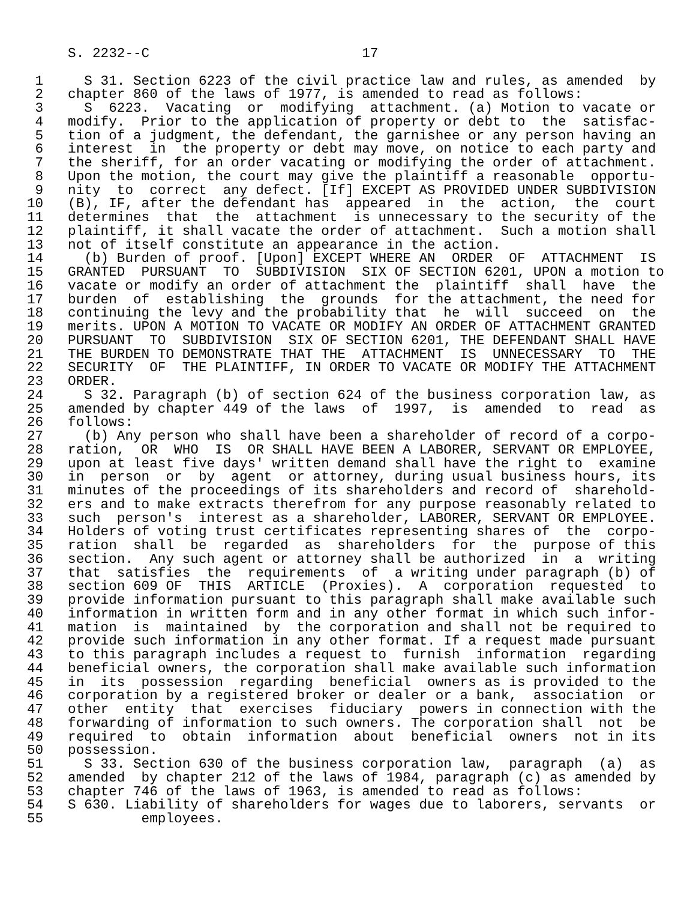S. 2232--C                          17

 1     S 31. Section 6223 of the civil practice law and rules, as amended  by
 2   chapter 860 of the laws of 1977, is amended to read as follows:
 3     S  6223.  Vacating  or  modifying  attachment. (a) Motion to vacate or
 4   modify.  Prior to the application of property or debt to  the  satisfac-
 5   tion of a judgment, the defendant, the garnishee or any person having an
 6   interest  in  the property or debt may move, on notice to each party and
 7   the sheriff, for an order vacating or modifying the order of attachment.
 8   Upon the motion, the court may give the plaintiff a reasonable  opportu-
 9   nity  to  correct  any defect. [If] EXCEPT AS PROVIDED UNDER SUBDIVISION
10   (B), IF, after the defendant has  appeared  in  the  action,  the  court
11   determines  that  the  attachment  is unnecessary to the security of the
12   plaintiff, it shall vacate the order of attachment.  Such a motion shall
13   not of itself constitute an appearance in the action.
14     (b) Burden of proof. [Upon] EXCEPT WHERE AN  ORDER  OF  ATTACHMENT  IS
15   GRANTED  PURSUANT  TO  SUBDIVISION  SIX OF SECTION 6201, UPON a motion to
16   vacate or modify an order of attachment the  plaintiff  shall  have  the
17   burden  of  establishing  the  grounds  for the attachment, the need for
18   continuing the levy and the probability that  he  will  succeed  on  the
19   merits. UPON A MOTION TO VACATE OR MODIFY AN ORDER OF ATTACHMENT GRANTED
20   PURSUANT  TO  SUBDIVISION  SIX OF SECTION 6201, THE DEFENDANT SHALL HAVE
21   THE BURDEN TO DEMONSTRATE THAT THE  ATTACHMENT  IS  UNNECESSARY  TO  THE
22   SECURITY  OF  THE PLAINTIFF, IN ORDER TO VACATE OR MODIFY THE ATTACHMENT
23   ORDER.
24     S 32. Paragraph (b) of section 624 of the business corporation law, as
25   amended by chapter 449 of the laws  of  1997,  is  amended  to  read  as
26   follows:
27     (b) Any person who shall have been a shareholder of record of a corpo-
28   ration,  OR  WHO  IS  OR SHALL HAVE BEEN A LABORER, SERVANT OR EMPLOYEE,
29   upon at least five days' written demand shall have the right to  examine
30   in  person  or  by  agent  or attorney, during usual business hours, its
31   minutes of the proceedings of its shareholders and record of  sharehold-
32   ers and to make extracts therefrom for any purpose reasonably related to
33   such  person's  interest as a shareholder, LABORER, SERVANT OR EMPLOYEE.
34   Holders of voting trust certificates representing shares of  the  corpo-
35   ration  shall  be  regarded  as  shareholders  for  the  purpose of this
36   section.  Any such agent or attorney shall be authorized  in  a  writing
37   that  satisfies  the  requirements  of  a writing under paragraph (b) of
38   section 609 OF  THIS  ARTICLE  (Proxies).  A  corporation  requested  to
39   provide information pursuant to this paragraph shall make available such
40   information in written form and in any other format in which such infor-
41   mation  is  maintained  by  the corporation and shall not be required to
42   provide such information in any other format. If a request made pursuant
43   to this paragraph includes a request to  furnish  information  regarding
44   beneficial owners, the corporation shall make available such information
45   in  its  possession  regarding  beneficial  owners as is provided to the
46   corporation by a registered broker or dealer or a bank,  association  or
47   other  entity  that  exercises  fiduciary  powers in connection with the
48   forwarding of information to such owners. The corporation shall  not  be
49   required  to  obtain  information  about  beneficial  owners  not in its
50   possession.
51     S 33. Section 630 of the business corporation law,  paragraph  (a)  as
52   amended  by chapter 212 of the laws of 1984, paragraph (c) as amended by
53   chapter 746 of the laws of 1963, is amended to read as follows:
54   S 630. Liability of shareholders for wages due to laborers, servants  or
55            employees.